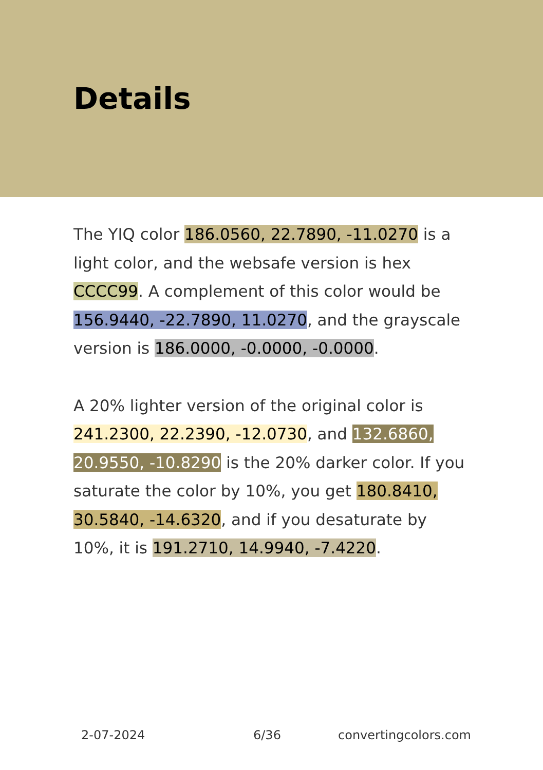Details
The YIQ color 186.0560, 22.7890, -11.0270 is a light color, and the websafe version is hex CCCC99. A complement of this color would be 156.9440, -22.7890, 11.0270, and the grayscale version is 186.0000, -0.0000, -0.0000.
A 20% lighter version of the original color is 241.2300, 22.2390, -12.0730, and 132.6860, 20.9550, -10.8290 is the 20% darker color. If you saturate the color by 10%, you get 180.8410, 30.5840, -14.6320, and if you desaturate by 10%, it is 191.2710, 14.9940, -7.4220.
2-07-2024 6/36 convertingcolors.com